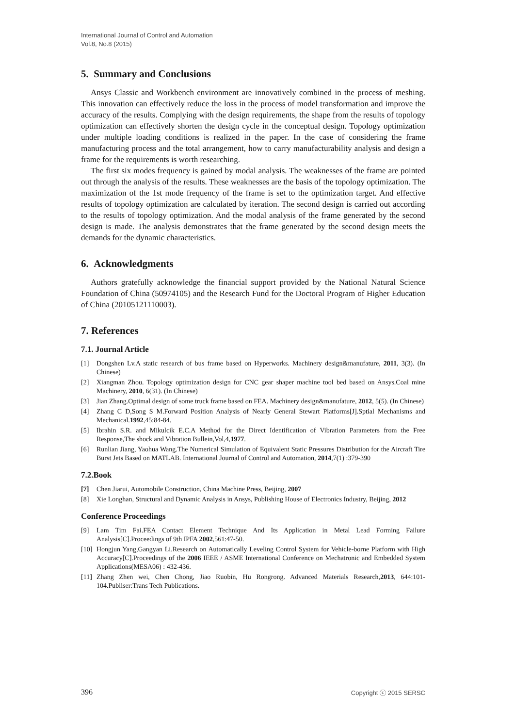International Journal of Control and Automation
Vol.8, No.8 (2015)
5. Summary and Conclusions
Ansys Classic and Workbench environment are innovatively combined in the process of meshing. This innovation can effectively reduce the loss in the process of model transformation and improve the accuracy of the results. Complying with the design requirements, the shape from the results of topology optimization can effectively shorten the design cycle in the conceptual design. Topology optimization under multiple loading conditions is realized in the paper. In the case of considering the frame manufacturing process and the total arrangement, how to carry manufacturability analysis and design a frame for the requirements is worth researching.
The first six modes frequency is gained by modal analysis. The weaknesses of the frame are pointed out through the analysis of the results. These weaknesses are the basis of the topology optimization. The maximization of the 1st mode frequency of the frame is set to the optimization target. And effective results of topology optimization are calculated by iteration. The second design is carried out according to the results of topology optimization. And the modal analysis of the frame generated by the second design is made. The analysis demonstrates that the frame generated by the second design meets the demands for the dynamic characteristics.
6. Acknowledgments
Authors gratefully acknowledge the financial support provided by the National Natural Science Foundation of China (50974105) and the Research Fund for the Doctoral Program of Higher Education of China (20105121110003).
7. References
7.1. Journal Article
[1] Dongshen Lv.A static research of bus frame based on Hyperworks. Machinery design&manufature, 2011, 3(3). (In Chinese)
[2] Xiangman Zhou. Topology optimization design for CNC gear shaper machine tool bed based on Ansys.Coal mine Machinery, 2010, 6(31). (In Chinese)
[3] Jian Zhang.Optimal design of some truck frame based on FEA. Machinery design&manufature, 2012, 5(5). (In Chinese)
[4] Zhang C D,Song S M.Forward Position Analysis of Nearly General Stewart Platforms[J].Sptial Mechanisms and Mechanical.1992,45:84-84.
[5] Ibrahin S.R. and Mikulcik E.C.A Method for the Direct Identification of Vibration Parameters from the Free Response,The shock and Vibration Bullein,Vol,4,1977.
[6] Runlian Jiang, Yaohua Wang.The Numerical Simulation of Equivalent Static Pressures Distribution for the Aircraft Tire Burst Jets Based on MATLAB. International Journal of Control and Automation, 2014,7(1) :379-390
7.2.Book
[7] Chen Jiarui, Automobile Construction, China Machine Press, Beijing, 2007
[8] Xie Longhan, Structural and Dynamic Analysis in Ansys, Publishing House of Electronics Industry, Beijing, 2012
Conference Proceedings
[9] Lam Tim Fai.FEA Contact Element Technique And Its Application in Metal Lead Forming Failure Analysis[C].Proceedings of 9th IPFA 2002,561:47-50.
[10] Hongjun Yang,Gangyan Li.Research on Automatically Leveling Control System for Vehicle-borne Platform with High Accuracy[C].Proceedings of the 2006 IEEE / ASME International Conference on Mechatronic and Embedded System Applications(MESA06) : 432-436.
[11] Zhang Zhen wei, Chen Chong, Jiao Ruobin, Hu Rongrong. Advanced Materials Research,2013, 644:101-104.Publiser:Trans Tech Publications.
396 Copyright ⓒ 2015 SERSC